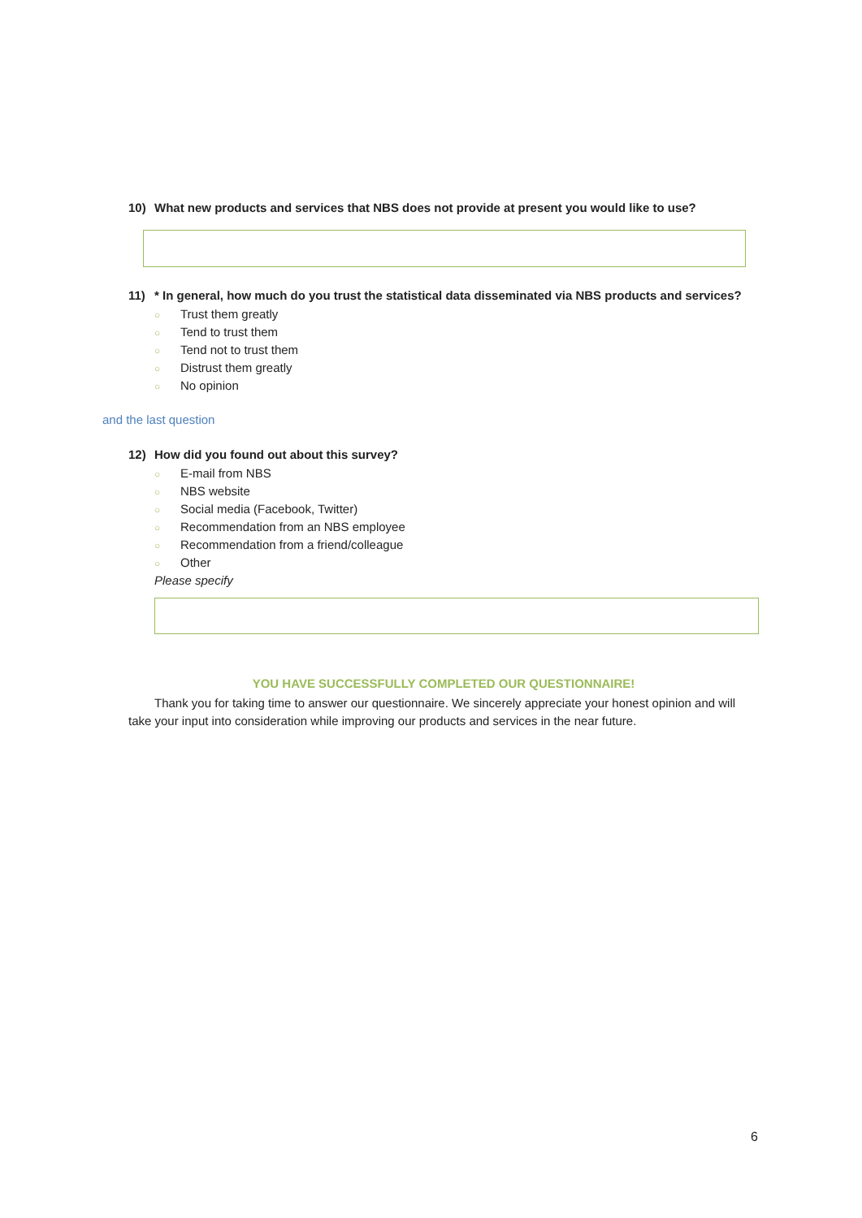10) What new products and services that NBS does not provide at present you would like to use?
11) * In general, how much do you trust the statistical data disseminated via NBS products and services?
○ Trust them greatly
○ Tend to trust them
○ Tend not to trust them
○ Distrust them greatly
○ No opinion
and the last question
12) How did you found out about this survey?
○ E-mail from NBS
○ NBS website
○ Social media (Facebook, Twitter)
○ Recommendation from an NBS employee
○ Recommendation from a friend/colleague
○ Other
Please specify
YOU HAVE SUCCESSFULLY COMPLETED OUR QUESTIONNAIRE!
Thank you for taking time to answer our questionnaire. We sincerely appreciate your honest opinion and will take your input into consideration while improving our products and services in the near future.
6